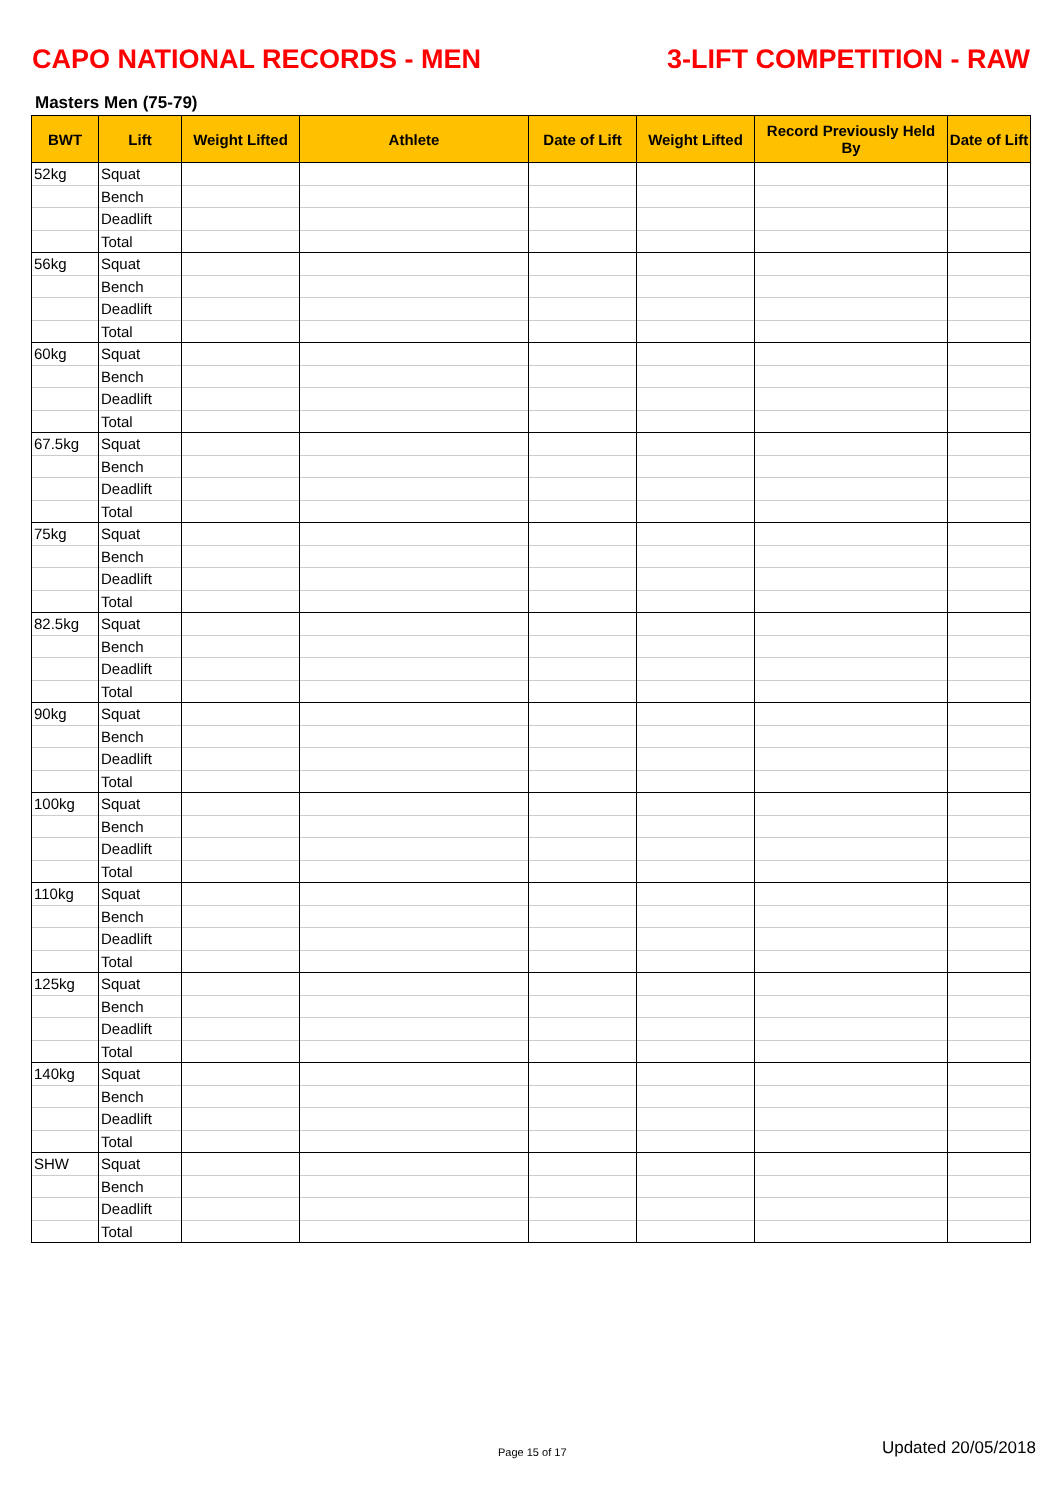CAPO NATIONAL RECORDS - MEN 3-LIFT COMPETITION - RAW
Masters Men (75-79)
| BWT | Lift | Weight Lifted | Athlete | Date of Lift | Weight Lifted | Record Previously Held By | Date of Lift |
| --- | --- | --- | --- | --- | --- | --- | --- |
| 52kg | Squat | | | | | | |
| | Bench | | | | | | |
| | Deadlift | | | | | | |
| | Total | | | | | | |
| 56kg | Squat | | | | | | |
| | Bench | | | | | | |
| | Deadlift | | | | | | |
| | Total | | | | | | |
| 60kg | Squat | | | | | | |
| | Bench | | | | | | |
| | Deadlift | | | | | | |
| | Total | | | | | | |
| 67.5kg | Squat | | | | | | |
| | Bench | | | | | | |
| | Deadlift | | | | | | |
| | Total | | | | | | |
| 75kg | Squat | | | | | | |
| | Bench | | | | | | |
| | Deadlift | | | | | | |
| | Total | | | | | | |
| 82.5kg | Squat | | | | | | |
| | Bench | | | | | | |
| | Deadlift | | | | | | |
| | Total | | | | | | |
| 90kg | Squat | | | | | | |
| | Bench | | | | | | |
| | Deadlift | | | | | | |
| | Total | | | | | | |
| 100kg | Squat | | | | | | |
| | Bench | | | | | | |
| | Deadlift | | | | | | |
| | Total | | | | | | |
| 110kg | Squat | | | | | | |
| | Bench | | | | | | |
| | Deadlift | | | | | | |
| | Total | | | | | | |
| 125kg | Squat | | | | | | |
| | Bench | | | | | | |
| | Deadlift | | | | | | |
| | Total | | | | | | |
| 140kg | Squat | | | | | | |
| | Bench | | | | | | |
| | Deadlift | | | | | | |
| | Total | | | | | | |
| SHW | Squat | | | | | | |
| | Bench | | | | | | |
| | Deadlift | | | | | | |
| | Total | | | | | | |
Page 15 of 17 Updated 20/05/2018